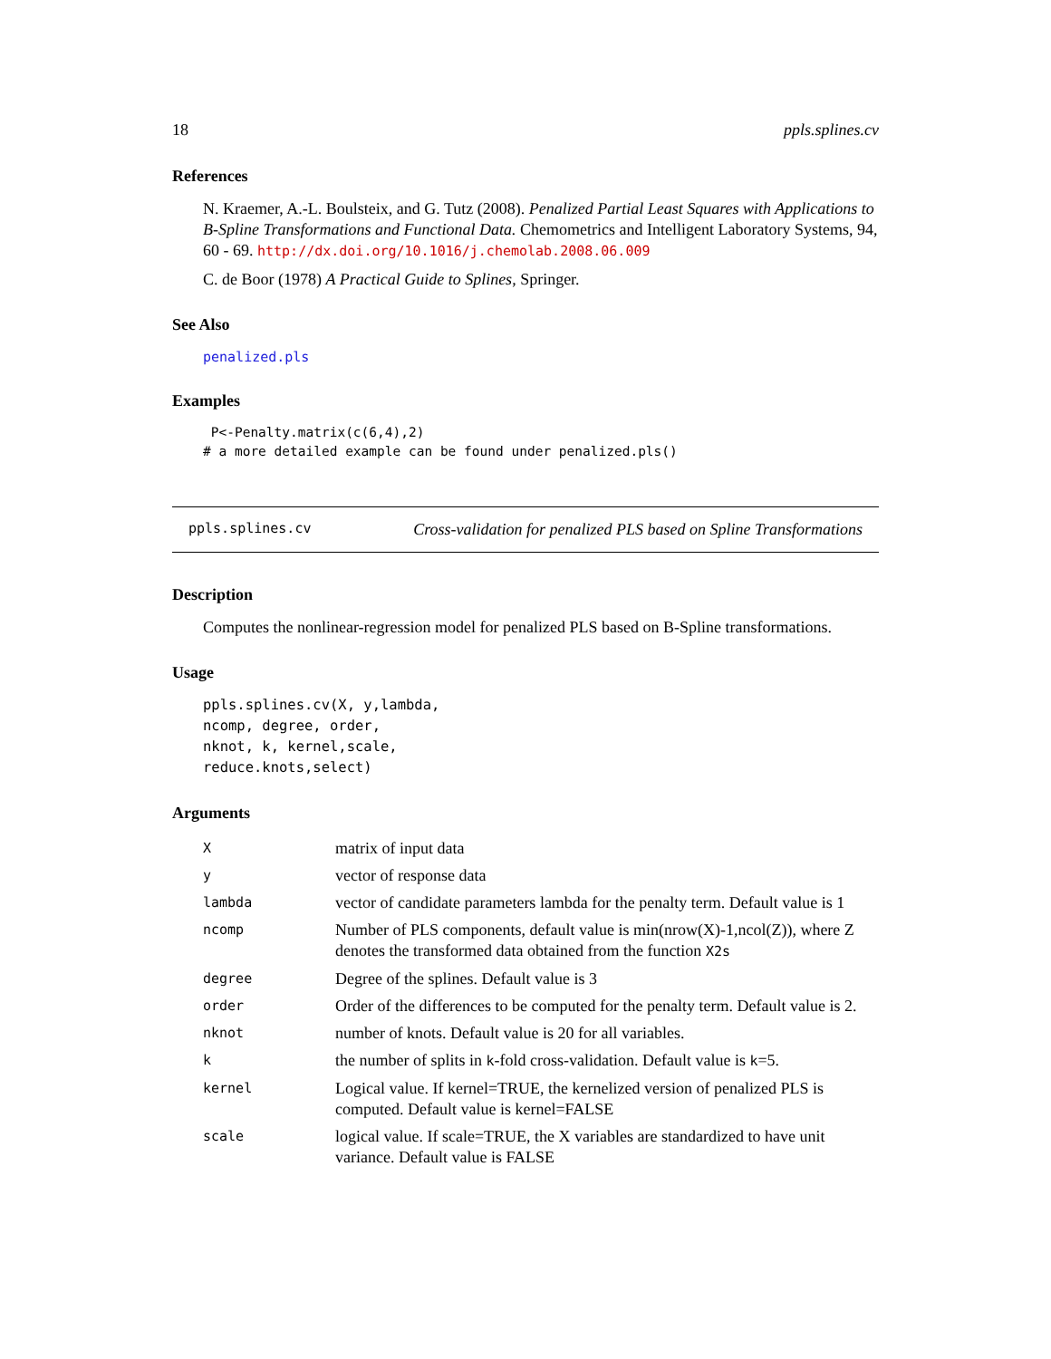18 ppls.splines.cv
References
N. Kraemer, A.-L. Boulsteix, and G. Tutz (2008). Penalized Partial Least Squares with Applications to B-Spline Transformations and Functional Data. Chemometrics and Intelligent Laboratory Systems, 94, 60 - 69. http://dx.doi.org/10.1016/j.chemolab.2008.06.009
C. de Boor (1978) A Practical Guide to Splines, Springer.
See Also
penalized.pls
Examples
 P<-Penalty.matrix(c(6,4),2)
# a more detailed example can be found under penalized.pls()
ppls.splines.cv Cross-validation for penalized PLS based on Spline Transformations
Description
Computes the nonlinear-regression model for penalized PLS based on B-Spline transformations.
Usage
ppls.splines.cv(X, y,lambda,
ncomp, degree, order,
nknot, k, kernel,scale,
reduce.knots,select)
Arguments
| X | matrix of input data |
| y | vector of response data |
| lambda | vector of candidate parameters lambda for the penalty term. Default value is 1 |
| ncomp | Number of PLS components, default value is min(nrow(X)-1,ncol(Z)), where Z denotes the transformed data obtained from the function X2s |
| degree | Degree of the splines. Default value is 3 |
| order | Order of the differences to be computed for the penalty term. Default value is 2. |
| nknot | number of knots. Default value is 20 for all variables. |
| k | the number of splits in k -fold cross-validation. Default value is k =5. |
| kernel | Logical value. If kernel=TRUE, the kernelized version of penalized PLS is computed. Default value is kernel=FALSE |
| scale | logical value. If scale=TRUE, the X variables are standardized to have unit variance. Default value is FALSE |